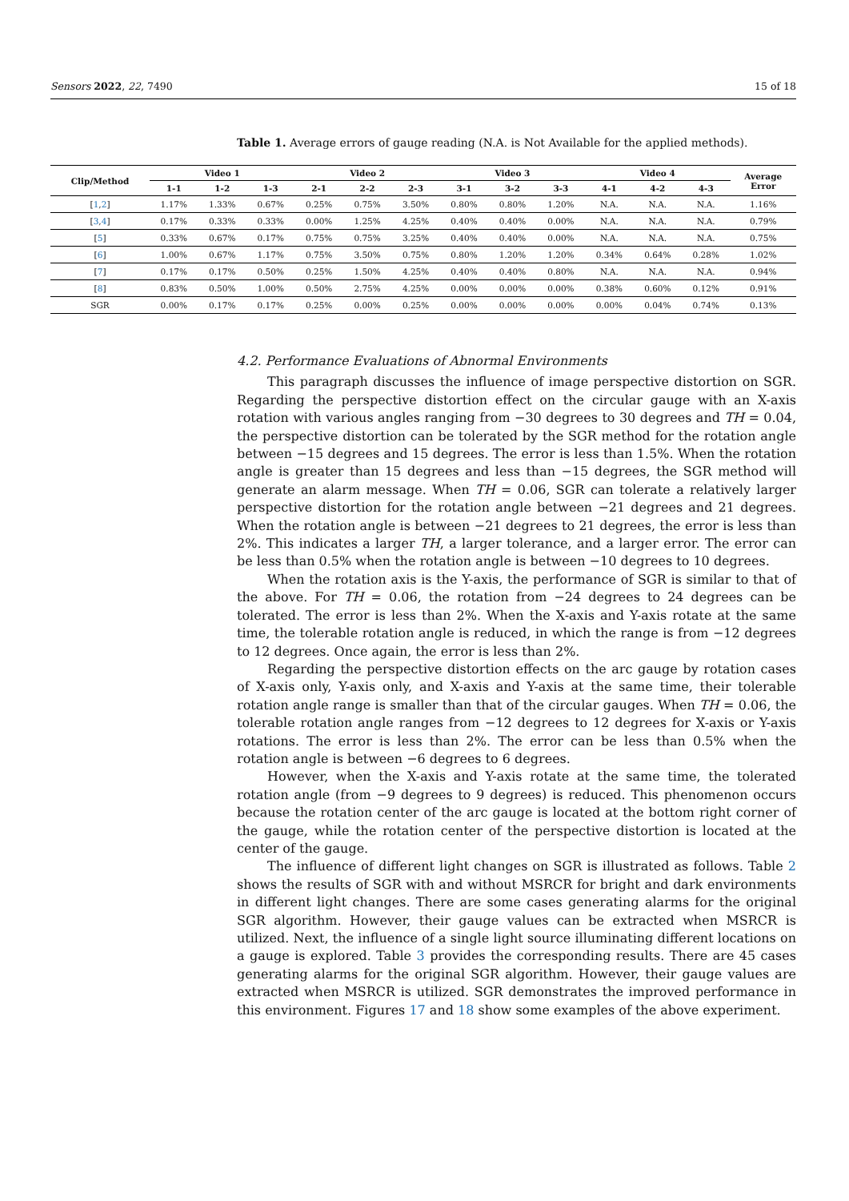Sensors 2022, 22, 7490 15 of 18
Table 1. Average errors of gauge reading (N.A. is Not Available for the applied methods).
| Clip/Method | Video 1 | | | Video 2 | | | Video 3 | | | Video 4 | | | Average Error |
| --- | --- | --- | --- | --- | --- | --- | --- | --- | --- | --- | --- | --- | --- |
| | 1-1 | 1-2 | 1-3 | 2-1 | 2-2 | 2-3 | 3-1 | 3-2 | 3-3 | 4-1 | 4-2 | 4-3 | |
| [ 1 , 2 ] | 1.17% | 1.33% | 0.67% | 0.25% | 0.75% | 3.50% | 0.80% | 0.80% | 1.20% | N.A. | N.A. | N.A. | 1.16% |
| [ 3 , 4 ] | 0.17% | 0.33% | 0.33% | 0.00% | 1.25% | 4.25% | 0.40% | 0.40% | 0.00% | N.A. | N.A. | N.A. | 0.79% |
| [ 5 ] | 0.33% | 0.67% | 0.17% | 0.75% | 0.75% | 3.25% | 0.40% | 0.40% | 0.00% | N.A. | N.A. | N.A. | 0.75% |
| [ 6 ] | 1.00% | 0.67% | 1.17% | 0.75% | 3.50% | 0.75% | 0.80% | 1.20% | 1.20% | 0.34% | 0.64% | 0.28% | 1.02% |
| [ 7 ] | 0.17% | 0.17% | 0.50% | 0.25% | 1.50% | 4.25% | 0.40% | 0.40% | 0.80% | N.A. | N.A. | N.A. | 0.94% |
| [ 8 ] | 0.83% | 0.50% | 1.00% | 0.50% | 2.75% | 4.25% | 0.00% | 0.00% | 0.00% | 0.38% | 0.60% | 0.12% | 0.91% |
| SGR | 0.00% | 0.17% | 0.17% | 0.25% | 0.00% | 0.25% | 0.00% | 0.00% | 0.00% | 0.00% | 0.04% | 0.74% | 0.13% |
4.2. Performance Evaluations of Abnormal Environments
This paragraph discusses the influence of image perspective distortion on SGR. Regarding the perspective distortion effect on the circular gauge with an X-axis rotation with various angles ranging from −30 degrees to 30 degrees and TH = 0.04, the perspective distortion can be tolerated by the SGR method for the rotation angle between −15 degrees and 15 degrees. The error is less than 1.5%. When the rotation angle is greater than 15 degrees and less than −15 degrees, the SGR method will generate an alarm message. When TH = 0.06, SGR can tolerate a relatively larger perspective distortion for the rotation angle between −21 degrees and 21 degrees. When the rotation angle is between −21 degrees to 21 degrees, the error is less than 2%. This indicates a larger TH, a larger tolerance, and a larger error. The error can be less than 0.5% when the rotation angle is between −10 degrees to 10 degrees.
When the rotation axis is the Y-axis, the performance of SGR is similar to that of the above. For TH = 0.06, the rotation from −24 degrees to 24 degrees can be tolerated. The error is less than 2%. When the X-axis and Y-axis rotate at the same time, the tolerable rotation angle is reduced, in which the range is from −12 degrees to 12 degrees. Once again, the error is less than 2%.
Regarding the perspective distortion effects on the arc gauge by rotation cases of X-axis only, Y-axis only, and X-axis and Y-axis at the same time, their tolerable rotation angle range is smaller than that of the circular gauges. When TH = 0.06, the tolerable rotation angle ranges from −12 degrees to 12 degrees for X-axis or Y-axis rotations. The error is less than 2%. The error can be less than 0.5% when the rotation angle is between −6 degrees to 6 degrees.
However, when the X-axis and Y-axis rotate at the same time, the tolerated rotation angle (from −9 degrees to 9 degrees) is reduced. This phenomenon occurs because the rotation center of the arc gauge is located at the bottom right corner of the gauge, while the rotation center of the perspective distortion is located at the center of the gauge.
The influence of different light changes on SGR is illustrated as follows. Table 2 shows the results of SGR with and without MSRCR for bright and dark environments in different light changes. There are some cases generating alarms for the original SGR algorithm. However, their gauge values can be extracted when MSRCR is utilized. Next, the influence of a single light source illuminating different locations on a gauge is explored. Table 3 provides the corresponding results. There are 45 cases generating alarms for the original SGR algorithm. However, their gauge values are extracted when MSRCR is utilized. SGR demonstrates the improved performance in this environment. Figures 17 and 18 show some examples of the above experiment.